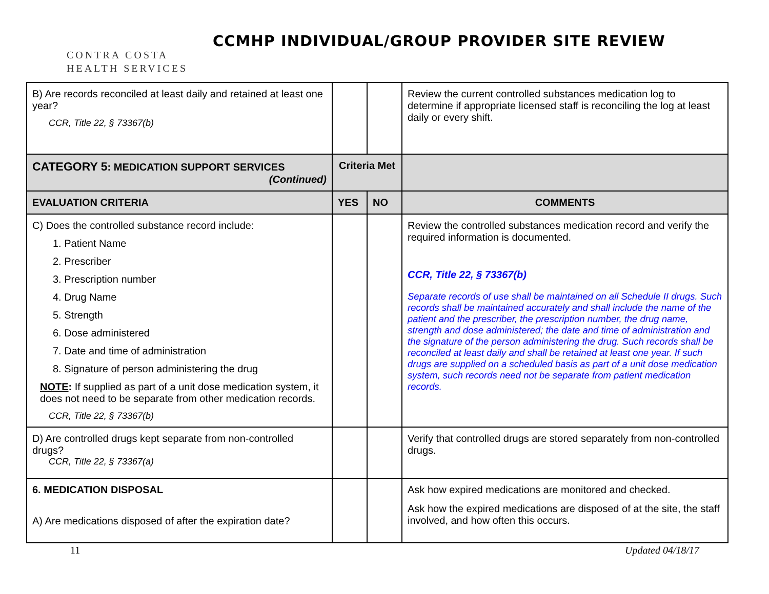CONTRA COSTA
HEALTH SERVICES
CCMHP INDIVIDUAL/GROUP PROVIDER SITE REVIEW
| B) Are records reconciled at least daily and retained at least one year? CCR, Title 22, § 73367(b) | | | Review the current controlled substances medication log to determine if appropriate licensed staff is reconciling the log at least daily or every shift. |
| CATEGORY 5 : MEDICATION SUPPORT SERVICES (Continued) | Criteria Met | | |
| EVALUATION CRITERIA | YES | NO | COMMENTS |
| C) Does the controlled substance record include: 1. Patient Name 2. Prescriber 3. Prescription number 4. Drug Name 5. Strength 6. Dose administered 7. Date and time of administration 8. Signature of person administering the drug NOTE : If supplied as part of a unit dose medication system, it does not need to be separate from other medication records. CCR, Title 22, § 73367(b) | | | Review the controlled substances medication record and verify the required information is documented. CCR, Title 22, § 73367(b) Separate records of use shall be maintained on all Schedule II drugs. Such records shall be maintained accurately and shall include the name of the patient and the prescriber, the prescription number, the drug name, strength and dose administered; the date and time of administration and the signature of the person administering the drug. Such records shall be reconciled at least daily and shall be retained at least one year. If such drugs are supplied on a scheduled basis as part of a unit dose medication system, such records need not be separate from patient medication records. |
| D) Are controlled drugs kept separate from non-controlled drugs? CCR, Title 22, § 73367(a) | | | Verify that controlled drugs are stored separately from non-controlled drugs. |
| 6. MEDICATION DISPOSAL A) Are medications disposed of after the expiration date? | | | Ask how expired medications are monitored and checked. Ask how the expired medications are disposed of at the site, the staff involved, and how often this occurs. |
11 Updated 04/18/17